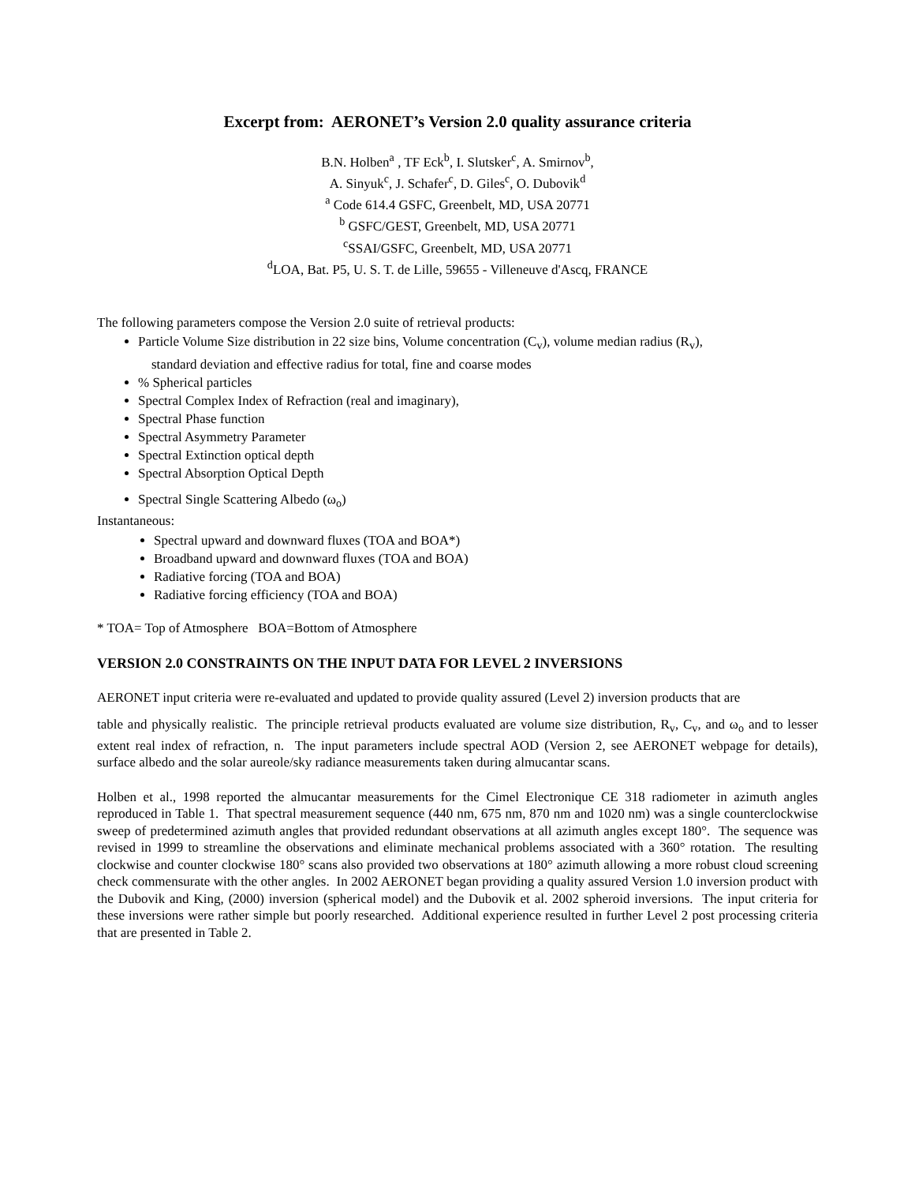Excerpt from: AERONET’s Version 2.0 quality assurance criteria
B.N. Holben<sup>a</sup> , TF Eck<sup>b</sup>, I. Slutsker<sup>c</sup>, A. Smirnov<sup>b</sup>,
A. Sinyuk<sup>c</sup>, J. Schafer<sup>c</sup>, D. Giles<sup>c</sup>, O. Dubovik<sup>d</sup>
<sup>a</sup> Code 614.4 GSFC, Greenbelt, MD, USA 20771
<sup>b</sup> GSFC/GEST, Greenbelt, MD, USA 20771
<sup>c</sup> SSAI/GSFC, Greenbelt, MD, USA 20771
<sup>d</sup> LOA, Bat. P5, U. S. T. de Lille, 59655 - Villeneuve d'Ascq, FRANCE
The following parameters compose the Version 2.0 suite of retrieval products:
Particle Volume Size distribution in 22 size bins, Volume concentration (C<sub>v</sub>), volume median radius (R<sub>v</sub>),
standard deviation and effective radius for total, fine and coarse modes
% Spherical particles
Spectral Complex Index of Refraction (real and imaginary),
Spectral Phase function
Spectral Asymmetry Parameter
Spectral Extinction optical depth
Spectral Absorption Optical Depth
Spectral Single Scattering Albedo (ω<sub>o</sub>)
Instantaneous:
Spectral upward and downward fluxes (TOA and BOA*)
Broadband upward and downward fluxes (TOA and BOA)
Radiative forcing (TOA and BOA)
Radiative forcing efficiency (TOA and BOA)
* TOA= Top of Atmosphere BOA=Bottom of Atmosphere
VERSION 2.0 CONSTRAINTS ON THE INPUT DATA FOR LEVEL 2 INVERSIONS
AERONET input criteria were re-evaluated and updated to provide quality assured (Level 2) inversion products that are
table and physically realistic. The principle retrieval products evaluated are volume size distribution, R<sub>v</sub>, C<sub>v</sub>, and ω<sub>o</sub> and to lesser extent real index of refraction, n. The input parameters include spectral AOD (Version 2, see AERONET webpage for details), surface albedo and the solar aureole/sky radiance measurements taken during almucantar scans.
Holben et al., 1998 reported the almucantar measurements for the Cimel Electronique CE 318 radiometer in azimuth angles reproduced in Table 1. That spectral measurement sequence (440 nm, 675 nm, 870 nm and 1020 nm) was a single counterclockwise sweep of predetermined azimuth angles that provided redundant observations at all azimuth angles except 180°. The sequence was revised in 1999 to streamline the observations and eliminate mechanical problems associated with a 360° rotation. The resulting clockwise and counter clockwise 180° scans also provided two observations at 180° azimuth allowing a more robust cloud screening check commensurate with the other angles. In 2002 AERONET began providing a quality assured Version 1.0 inversion product with the Dubovik and King, (2000) inversion (spherical model) and the Dubovik et al. 2002 spheroid inversions. The input criteria for these inversions were rather simple but poorly researched. Additional experience resulted in further Level 2 post processing criteria that are presented in Table 2.